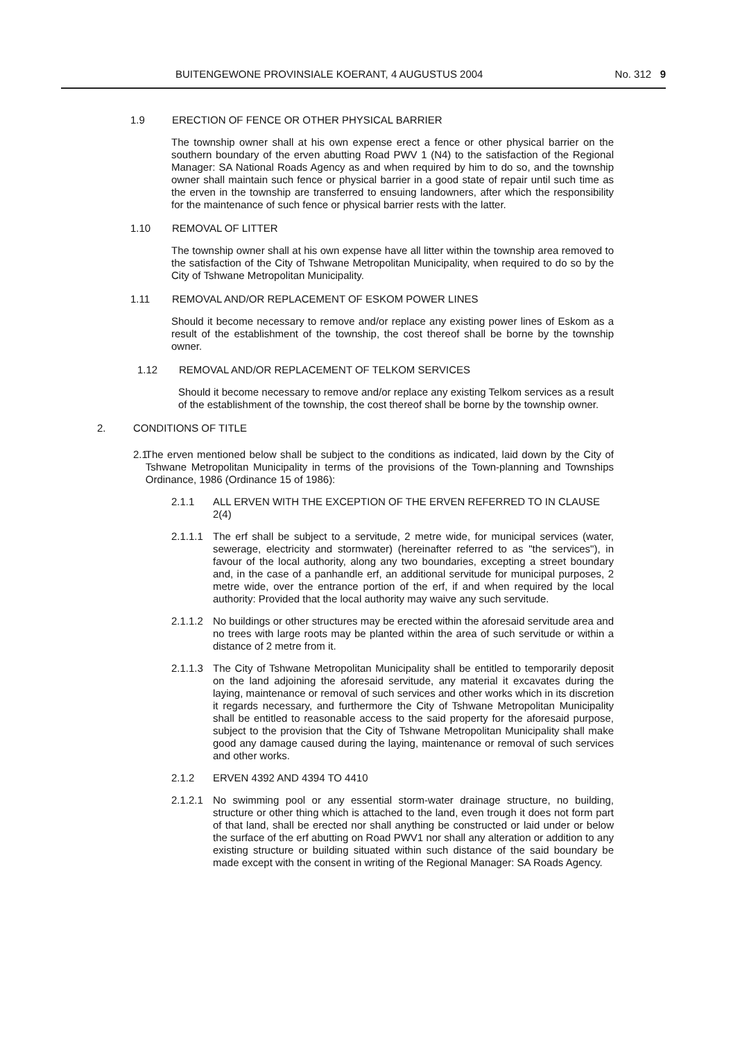BUITENGEWONE PROVINSIALE KOERANT, 4 AUGUSTUS 2004 No. 312 9
1.9 ERECTION OF FENCE OR OTHER PHYSICAL BARRIER
The township owner shall at his own expense erect a fence or other physical barrier on the southern boundary of the erven abutting Road PWV 1 (N4) to the satisfaction of the Regional Manager: SA National Roads Agency as and when required by him to do so, and the township owner shall maintain such fence or physical barrier in a good state of repair until such time as the erven in the township are transferred to ensuing landowners, after which the responsibility for the maintenance of such fence or physical barrier rests with the latter.
1.10 REMOVAL OF LITTER
The township owner shall at his own expense have all litter within the township area removed to the satisfaction of the City of Tshwane Metropolitan Municipality, when required to do so by the City of Tshwane Metropolitan Municipality.
1.11 REMOVAL AND/OR REPLACEMENT OF ESKOM POWER LINES
Should it become necessary to remove and/or replace any existing power lines of Eskom as a result of the establishment of the township, the cost thereof shall be borne by the township owner.
1.12 REMOVAL AND/OR REPLACEMENT OF TELKOM SERVICES
Should it become necessary to remove and/or replace any existing Telkom services as a result of the establishment of the township, the cost thereof shall be borne by the township owner.
2. CONDITIONS OF TITLE
2.1 The erven mentioned below shall be subject to the conditions as indicated, laid down by the City of Tshwane Metropolitan Municipality in terms of the provisions of the Town-planning and Townships Ordinance, 1986 (Ordinance 15 of 1986):
2.1.1 ALL ERVEN WITH THE EXCEPTION OF THE ERVEN REFERRED TO IN CLAUSE 2(4)
2.1.1.1 The erf shall be subject to a servitude, 2 metre wide, for municipal services (water, sewerage, electricity and stormwater) (hereinafter referred to as "the services"), in favour of the local authority, along any two boundaries, excepting a street boundary and, in the case of a panhandle erf, an additional servitude for municipal purposes, 2 metre wide, over the entrance portion of the erf, if and when required by the local authority: Provided that the local authority may waive any such servitude.
2.1.1.2 No buildings or other structures may be erected within the aforesaid servitude area and no trees with large roots may be planted within the area of such servitude or within a distance of 2 metre from it.
2.1.1.3 The City of Tshwane Metropolitan Municipality shall be entitled to temporarily deposit on the land adjoining the aforesaid servitude, any material it excavates during the laying, maintenance or removal of such services and other works which in its discretion it regards necessary, and furthermore the City of Tshwane Metropolitan Municipality shall be entitled to reasonable access to the said property for the aforesaid purpose, subject to the provision that the City of Tshwane Metropolitan Municipality shall make good any damage caused during the laying, maintenance or removal of such services and other works.
2.1.2 ERVEN 4392 AND 4394 TO 4410
2.1.2.1 No swimming pool or any essential storm-water drainage structure, no building, structure or other thing which is attached to the land, even trough it does not form part of that land, shall be erected nor shall anything be constructed or laid under or below the surface of the erf abutting on Road PWV1 nor shall any alteration or addition to any existing structure or building situated within such distance of the said boundary be made except with the consent in writing of the Regional Manager: SA Roads Agency.